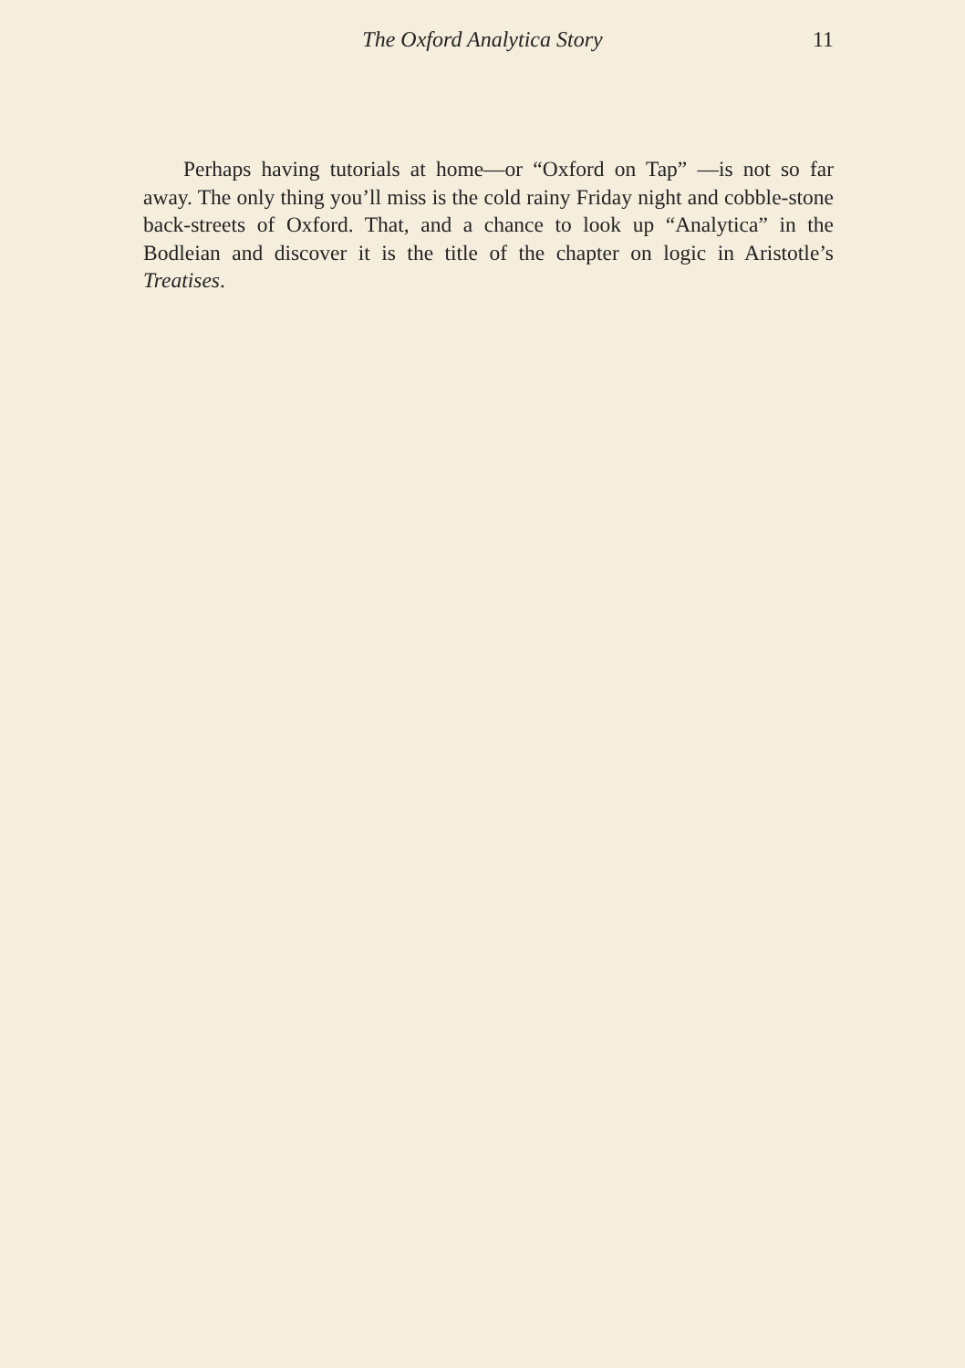The Oxford Analytica Story
11
Perhaps having tutorials at home—or “Oxford on Tap” —is not so far away. The only thing you’ll miss is the cold rainy Friday night and cobble-stone back-streets of Oxford. That, and a chance to look up “Analytica” in the Bodleian and discover it is the title of the chapter on logic in Aristotle’s Treatises.